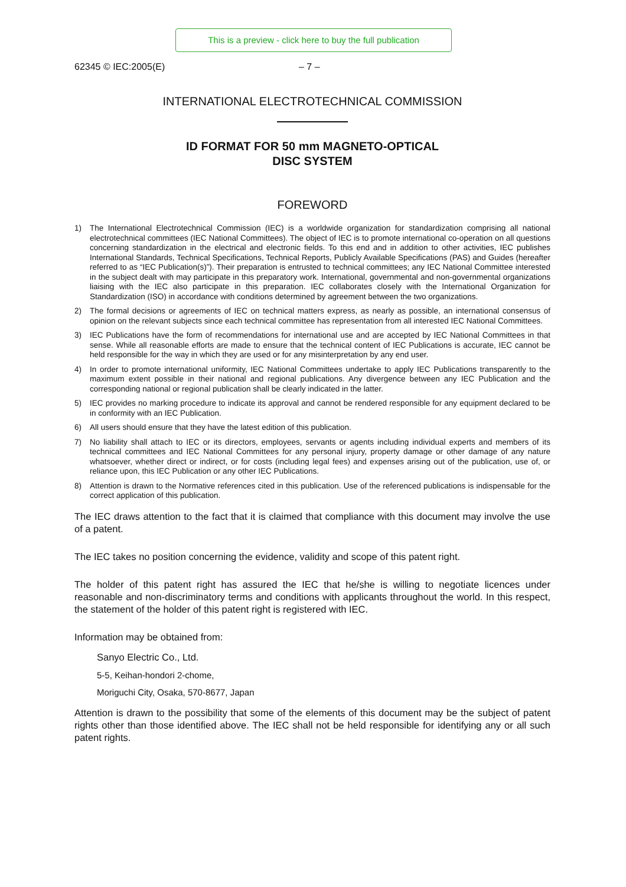This is a preview - click here to buy the full publication
62345 © IEC:2005(E) – 7 –
INTERNATIONAL ELECTROTECHNICAL COMMISSION
ID FORMAT FOR 50 mm MAGNETO-OPTICAL
DISC SYSTEM
FOREWORD
1) The International Electrotechnical Commission (IEC) is a worldwide organization for standardization comprising all national electrotechnical committees (IEC National Committees). The object of IEC is to promote international co-operation on all questions concerning standardization in the electrical and electronic fields. To this end and in addition to other activities, IEC publishes International Standards, Technical Specifications, Technical Reports, Publicly Available Specifications (PAS) and Guides (hereafter referred to as “IEC Publication(s)”). Their preparation is entrusted to technical committees; any IEC National Committee interested in the subject dealt with may participate in this preparatory work. International, governmental and non-governmental organizations liaising with the IEC also participate in this preparation. IEC collaborates closely with the International Organization for Standardization (ISO) in accordance with conditions determined by agreement between the two organizations.
2) The formal decisions or agreements of IEC on technical matters express, as nearly as possible, an international consensus of opinion on the relevant subjects since each technical committee has representation from all interested IEC National Committees.
3) IEC Publications have the form of recommendations for international use and are accepted by IEC National Committees in that sense. While all reasonable efforts are made to ensure that the technical content of IEC Publications is accurate, IEC cannot be held responsible for the way in which they are used or for any misinterpretation by any end user.
4) In order to promote international uniformity, IEC National Committees undertake to apply IEC Publications transparently to the maximum extent possible in their national and regional publications. Any divergence between any IEC Publication and the corresponding national or regional publication shall be clearly indicated in the latter.
5) IEC provides no marking procedure to indicate its approval and cannot be rendered responsible for any equipment declared to be in conformity with an IEC Publication.
6) All users should ensure that they have the latest edition of this publication.
7) No liability shall attach to IEC or its directors, employees, servants or agents including individual experts and members of its technical committees and IEC National Committees for any personal injury, property damage or other damage of any nature whatsoever, whether direct or indirect, or for costs (including legal fees) and expenses arising out of the publication, use of, or reliance upon, this IEC Publication or any other IEC Publications.
8) Attention is drawn to the Normative references cited in this publication. Use of the referenced publications is indispensable for the correct application of this publication.
The IEC draws attention to the fact that it is claimed that compliance with this document may involve the use of a patent.
The IEC takes no position concerning the evidence, validity and scope of this patent right.
The holder of this patent right has assured the IEC that he/she is willing to negotiate licences under reasonable and non-discriminatory terms and conditions with applicants throughout the world. In this respect, the statement of the holder of this patent right is registered with IEC.
Information may be obtained from:
Sanyo Electric Co., Ltd.
5-5, Keihan-hondori 2-chome,
Moriguchi City, Osaka, 570-8677, Japan
Attention is drawn to the possibility that some of the elements of this document may be the subject of patent rights other than those identified above. The IEC shall not be held responsible for identifying any or all such patent rights.